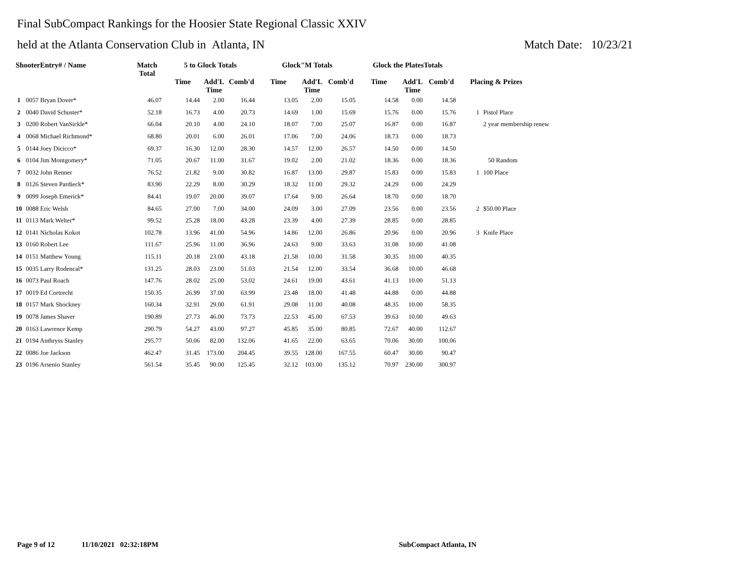Final SubCompact Rankings for the Hoosier State Regional Classic XXIV
held at the Atlanta Conservation Club in Atlanta, IN Match Date: 10/23/21
| ShooterEntry# / Name | | Match Total | 5 to Glock Totals | | | Glock"M Totals | | | Glock the PlatesTotals | | | | |
| --- | --- | --- | --- | --- | --- | --- | --- | --- | --- | --- | --- | --- | --- |
| | | | Time | Add'L Time | Comb'd | Time | Add'L Time | Comb'd | Time | Add'L Time | Comb'd | Placing & Prizes | |
| 1 | 0057 Bryan Dover* | 46.07 | 14.44 | 2.00 | 16.44 | 13.05 | 2.00 | 15.05 | 14.58 | 0.00 | 14.58 | | |
| 2 | 0040 David Schuster* | 52.18 | 16.73 | 4.00 | 20.73 | 14.69 | 1.00 | 15.69 | 15.76 | 0.00 | 15.76 | 1 | Pistol Place |
| 3 | 0200 Robert VanSickle* | 66.04 | 20.10 | 4.00 | 24.10 | 18.07 | 7.00 | 25.07 | 16.87 | 0.00 | 16.87 | | 2 year membership renew |
| 4 | 0068 Michael Richmond* | 68.80 | 20.01 | 6.00 | 26.01 | 17.06 | 7.00 | 24.06 | 18.73 | 0.00 | 18.73 | | |
| 5 | 0144 Joey Dicicco* | 69.37 | 16.30 | 12.00 | 28.30 | 14.57 | 12.00 | 26.57 | 14.50 | 0.00 | 14.50 | | |
| 6 | 0104 Jim Montgomery* | 71.05 | 20.67 | 11.00 | 31.67 | 19.02 | 2.00 | 21.02 | 18.36 | 0.00 | 18.36 | | 50 Random |
| 7 | 0032 John Renner | 76.52 | 21.82 | 9.00 | 30.82 | 16.87 | 13.00 | 29.87 | 15.83 | 0.00 | 15.83 | 1 | 100 Place |
| 8 | 0126 Steven Pardieck* | 83.90 | 22.29 | 8.00 | 30.29 | 18.32 | 11.00 | 29.32 | 24.29 | 0.00 | 24.29 | | |
| 9 | 0099 Joseph Emerick* | 84.41 | 19.07 | 20.00 | 39.07 | 17.64 | 9.00 | 26.64 | 18.70 | 0.00 | 18.70 | | |
| 10 | 0088 Eric Welsh | 84.65 | 27.00 | 7.00 | 34.00 | 24.09 | 3.00 | 27.09 | 23.56 | 0.00 | 23.56 | 2 | $50.00 Place |
| 11 | 0113 Mark Welter* | 99.52 | 25.28 | 18.00 | 43.28 | 23.39 | 4.00 | 27.39 | 28.85 | 0.00 | 28.85 | | |
| 12 | 0141 Nicholas Kokot | 102.78 | 13.96 | 41.00 | 54.96 | 14.86 | 12.00 | 26.86 | 20.96 | 0.00 | 20.96 | 3 | Knife Place |
| 13 | 0160 Robert Lee | 111.67 | 25.96 | 11.00 | 36.96 | 24.63 | 9.00 | 33.63 | 31.08 | 10.00 | 41.08 | | |
| 14 | 0151 Matthew Young | 115.11 | 20.18 | 23.00 | 43.18 | 21.58 | 10.00 | 31.58 | 30.35 | 10.00 | 40.35 | | |
| 15 | 0035 Larry Rodencal* | 131.25 | 28.03 | 23.00 | 51.03 | 21.54 | 12.00 | 33.54 | 36.68 | 10.00 | 46.68 | | |
| 16 | 0073 Paul Roach | 147.76 | 28.02 | 25.00 | 53.02 | 24.61 | 19.00 | 43.61 | 41.13 | 10.00 | 51.13 | | |
| 17 | 0019 Ed Cortrecht | 150.35 | 26.99 | 37.00 | 63.99 | 23.48 | 18.00 | 41.48 | 44.88 | 0.00 | 44.88 | | |
| 18 | 0157 Mark Shockney | 160.34 | 32.91 | 29.00 | 61.91 | 29.08 | 11.00 | 40.08 | 48.35 | 10.00 | 58.35 | | |
| 19 | 0078 James Shaver | 190.89 | 27.73 | 46.00 | 73.73 | 22.53 | 45.00 | 67.53 | 39.63 | 10.00 | 49.63 | | |
| 20 | 0163 Lawrence Kemp | 290.79 | 54.27 | 43.00 | 97.27 | 45.85 | 35.00 | 80.85 | 72.67 | 40.00 | 112.67 | | |
| 21 | 0194 Anthryss Stanley | 295.77 | 50.06 | 82.00 | 132.06 | 41.65 | 22.00 | 63.65 | 70.06 | 30.00 | 100.06 | | |
| 22 | 0086 Joe Jackson | 462.47 | 31.45 | 173.00 | 204.45 | 39.55 | 128.00 | 167.55 | 60.47 | 30.00 | 90.47 | | |
| 23 | 0196 Arsenio Stanley | 561.54 | 35.45 | 90.00 | 125.45 | 32.12 | 103.00 | 135.12 | 70.97 | 230.00 | 300.97 | | |
Page 9 of 12 11/10/2021 02:32:18PM SubCompact Atlanta, IN